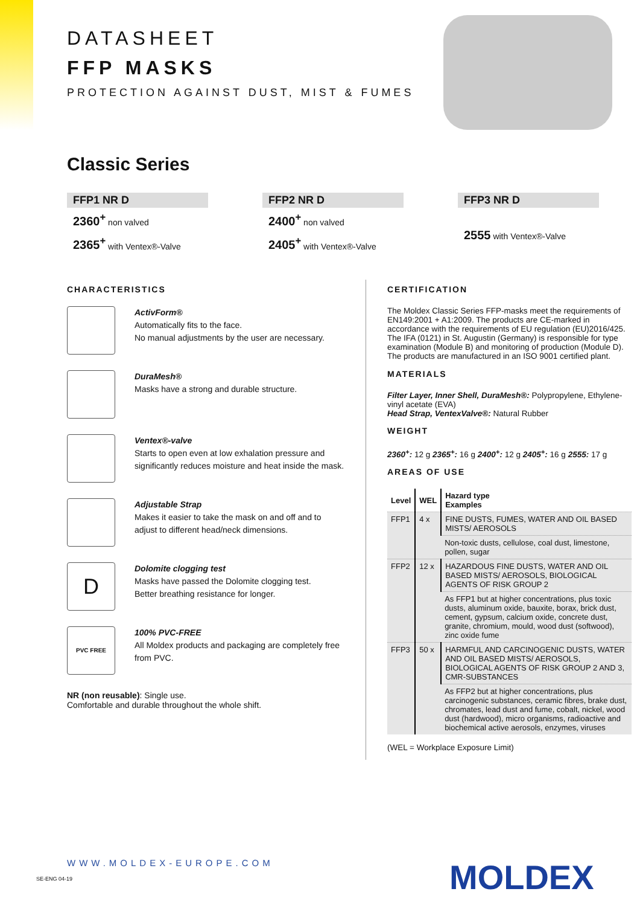DATASHEET
FFP MASKS
PROTECTION AGAINST DUST, MIST & FUMES
Classic Series
FFP1 NR D
2360<sup>+</sup> non valved
2365<sup>+</sup> with Ventex®-Valve
FFP2 NR D
2400<sup>+</sup> non valved
2405<sup>+</sup> with Ventex®-Valve
FFP3 NR D
2555 with Ventex®-Valve
CHARACTERISTICS
ActivForm®
Automatically fits to the face.
No manual adjustments by the user are necessary.
DuraMesh®
Masks have a strong and durable structure.
Ventex®-valve
Starts to open even at low exhalation pressure and significantly reduces moisture and heat inside the mask.
Adjustable Strap
Makes it easier to take the mask on and off and to adjust to different head/neck dimensions.
D
Dolomite clogging test
Masks have passed the Dolomite clogging test.
Better breathing resistance for longer.
PVC FREE
100% PVC-FREE
All Moldex products and packaging are completely free from PVC.
NR (non reusable): Single use.
Comfortable and durable throughout the whole shift.
CERTIFICATION
The Moldex Classic Series FFP-masks meet the requirements of EN149:2001 + A1:2009. The products are CE-marked in accordance with the requirements of EU regulation (EU)2016/425. The IFA (0121) in St. Augustin (Germany) is responsible for type examination (Module B) and monitoring of production (Module D).
The products are manufactured in an ISO 9001 certified plant.
MATERIALS
Filter Layer, Inner Shell, DuraMesh®: Polypropylene, Ethylene-vinyl acetate (EVA)
Head Strap, VentexValve®: Natural Rubber
WEIGHT
2360<sup>+</sup>: 12 g 2365<sup>+</sup>: 16 g 2400<sup>+</sup>: 12 g 2405<sup>+</sup>: 16 g 2555: 17 g
AREAS OF USE
| Level | WEL | Hazard type Examples |
| --- | --- | --- |
| FFP1 | 4 x | FINE DUSTS, FUMES, WATER AND OIL BASED MISTS/ AEROSOLS |
| | | Non-toxic dusts, cellulose, coal dust, limestone, pollen, sugar |
| FFP2 | 12 x | HAZARDOUS FINE DUSTS, WATER AND OIL BASED MISTS/ AEROSOLS, BIOLOGICAL AGENTS OF RISK GROUP 2 |
| | | As FFP1 but at higher concentrations, plus toxic dusts, aluminum oxide, bauxite, borax, brick dust, cement, gypsum, calcium oxide, concrete dust, granite, chromium, mould, wood dust (softwood), zinc oxide fume |
| FFP3 | 50 x | HARMFUL AND CARCINOGENIC DUSTS, WATER AND OIL BASED MISTS/ AEROSOLS, BIOLOGICAL AGENTS OF RISK GROUP 2 AND 3, CMR-SUBSTANCES |
| | | As FFP2 but at higher concentrations, plus carcinogenic substances, ceramic fibres, brake dust, chromates, lead dust and fume, cobalt, nickel, wood dust (hardwood), micro organisms, radioactive and biochemical active aerosols, enzymes, viruses |
(WEL = Workplace Exposure Limit)
SE-ENG 04-19
WWW.MOLDEX-EUROPE.COM MOLDEX